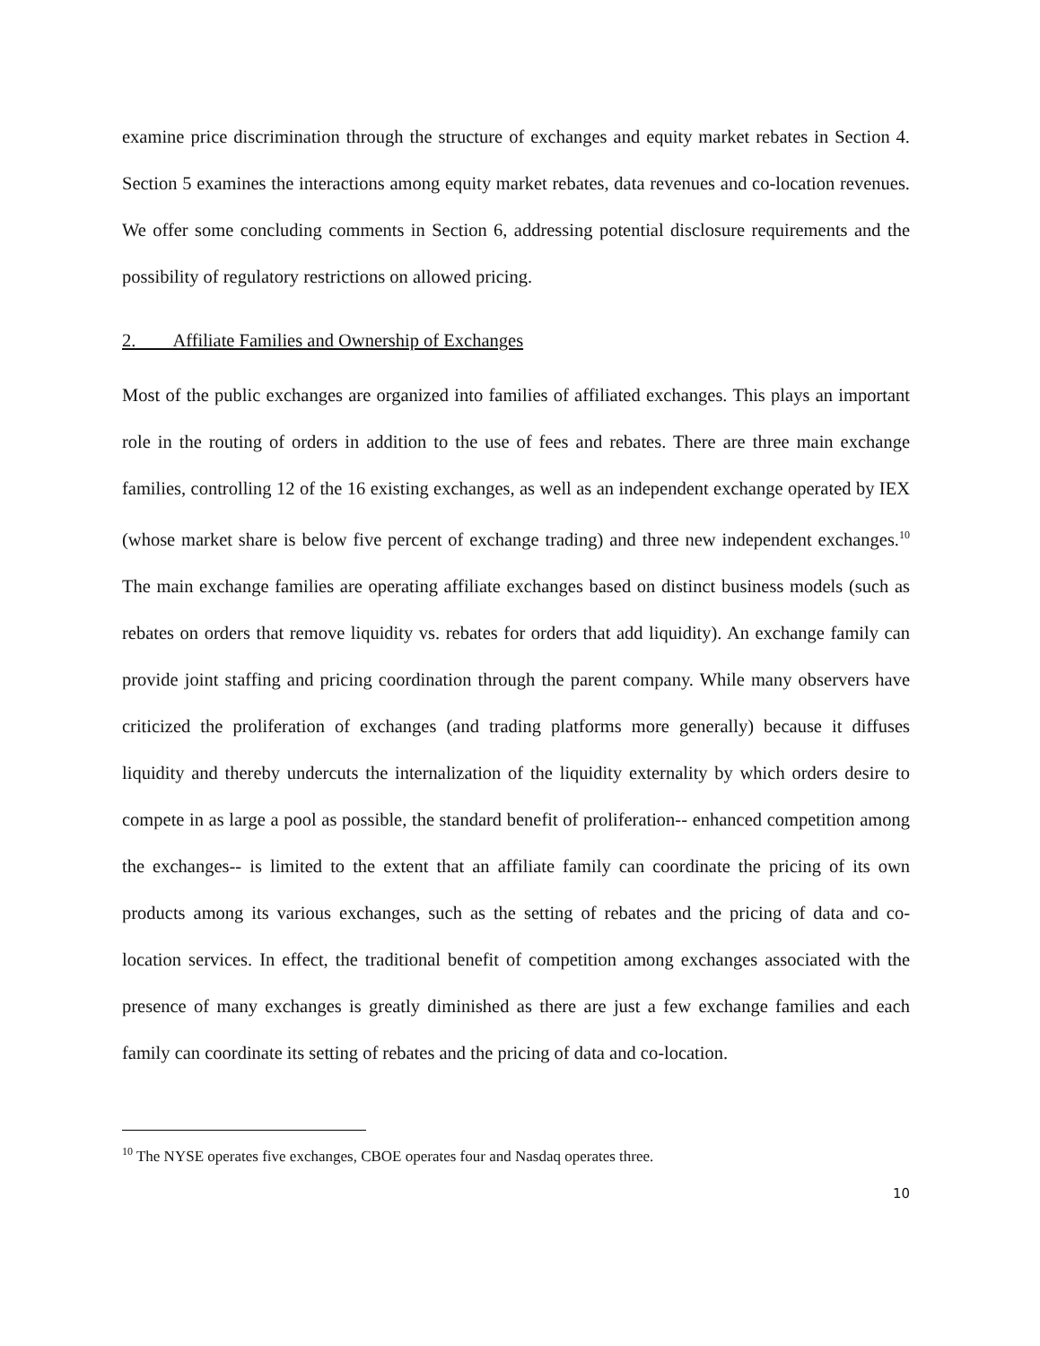examine price discrimination through the structure of exchanges and equity market rebates in Section 4. Section 5 examines the interactions among equity market rebates, data revenues and co-location revenues. We offer some concluding comments in Section 6, addressing potential disclosure requirements and the possibility of regulatory restrictions on allowed pricing.
2. Affiliate Families and Ownership of Exchanges
Most of the public exchanges are organized into families of affiliated exchanges. This plays an important role in the routing of orders in addition to the use of fees and rebates. There are three main exchange families, controlling 12 of the 16 existing exchanges, as well as an independent exchange operated by IEX (whose market share is below five percent of exchange trading) and three new independent exchanges.<sup>10</sup> The main exchange families are operating affiliate exchanges based on distinct business models (such as rebates on orders that remove liquidity vs. rebates for orders that add liquidity). An exchange family can provide joint staffing and pricing coordination through the parent company. While many observers have criticized the proliferation of exchanges (and trading platforms more generally) because it diffuses liquidity and thereby undercuts the internalization of the liquidity externality by which orders desire to compete in as large a pool as possible, the standard benefit of proliferation-- enhanced competition among the exchanges-- is limited to the extent that an affiliate family can coordinate the pricing of its own products among its various exchanges, such as the setting of rebates and the pricing of data and co-location services. In effect, the traditional benefit of competition among exchanges associated with the presence of many exchanges is greatly diminished as there are just a few exchange families and each family can coordinate its setting of rebates and the pricing of data and co-location.
<sup>10</sup> The NYSE operates five exchanges, CBOE operates four and Nasdaq operates three.
10